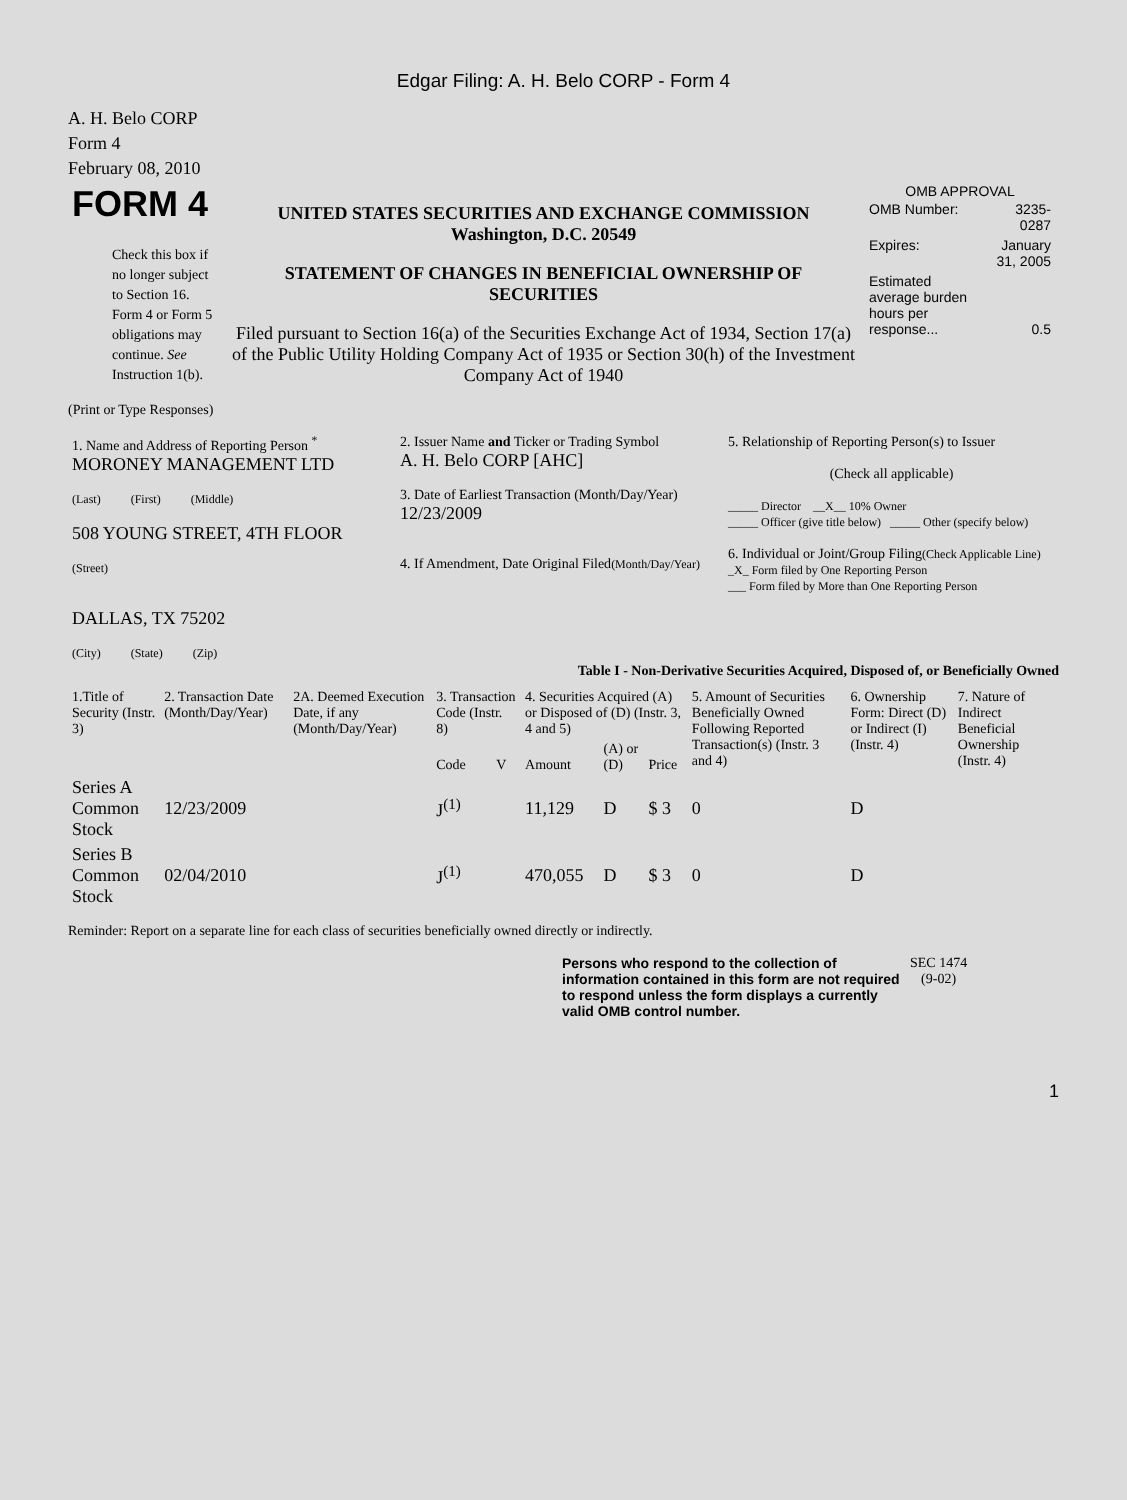Edgar Filing: A. H. Belo CORP - Form 4
A. H. Belo CORP
Form 4
February 08, 2010
| FORM 4 Check this box if no longer subject to Section 16. Form 4 or Form 5 obligations may continue. See Instruction 1(b). | UNITED STATES SECURITIES AND EXCHANGE COMMISSION Washington, D.C. 20549 STATEMENT OF CHANGES IN BENEFICIAL OWNERSHIP OF SECURITIES Filed pursuant to Section 16(a) of the Securities Exchange Act of 1934, Section 17(a) of the Public Utility Holding Company Act of 1935 or Section 30(h) of the Investment Company Act of 1940 | OMB APPROVAL / OMB Number: / 3235-0287 / / Expires: / January 31, 2005 / / Estimated average burden hours per response... / 0.5 / |
(Print or Type Responses)
| 1. Name and Address of Reporting Person <sup>*</sup> MORONEY MANAGEMENT LTD (Last) (First) (Middle) 508 YOUNG STREET, 4TH FLOOR (Street) DALLAS, TX 75202 (City) (State) (Zip) | 2. Issuer Name and Ticker or Trading Symbol A. H. Belo CORP [AHC] 3. Date of Earliest Transaction (Month/Day/Year) 12/23/2009 4. If Amendment, Date Original Filed (Month/Day/Year) | 5. Relationship of Reporting Person(s) to Issuer (Check all applicable) _____ Director __X__ 10% Owner _____ Officer (give title below) _____ Other (specify below) 6. Individual or Joint/Group Filing (Check Applicable Line) _X_ Form filed by One Reporting Person ___ Form filed by More than One Reporting Person |
Table I - Non-Derivative Securities Acquired, Disposed of, or Beneficially Owned
| 1.Title of Security (Instr. 3) | 2. Transaction Date (Month/Day/Year) | 2A. Deemed Execution Date, if any (Month/Day/Year) | 3. Transaction Code (Instr. 8) | | 4. Securities Acquired (A) or Disposed of (D) (Instr. 3, 4 and 5) | | | 5. Amount of Securities Beneficially Owned Following Reported Transaction(s) (Instr. 3 and 4) | 6. Ownership Form: Direct (D) or Indirect (I) (Instr. 4) | 7. Nature of Indirect Beneficial Ownership (Instr. 4) |
| --- | --- | --- | --- | --- | --- | --- | --- | --- | --- | --- |
| | | | Code | V | Amount | (A) or (D) | Price | | | |
| Series A Common Stock | 12/23/2009 | | J<sup>(1)</sup> | | 11,129 | D | $ 3 | 0 | D | |
| Series B Common Stock | 02/04/2010 | | J<sup>(1)</sup> | | 470,055 | D | $ 3 | 0 | D | |
Reminder: Report on a separate line for each class of securities beneficially owned directly or indirectly.
| Persons who respond to the collection of information contained in this form are not required to respond unless the form displays a currently valid OMB control number. | SEC 1474 (9-02) |
1